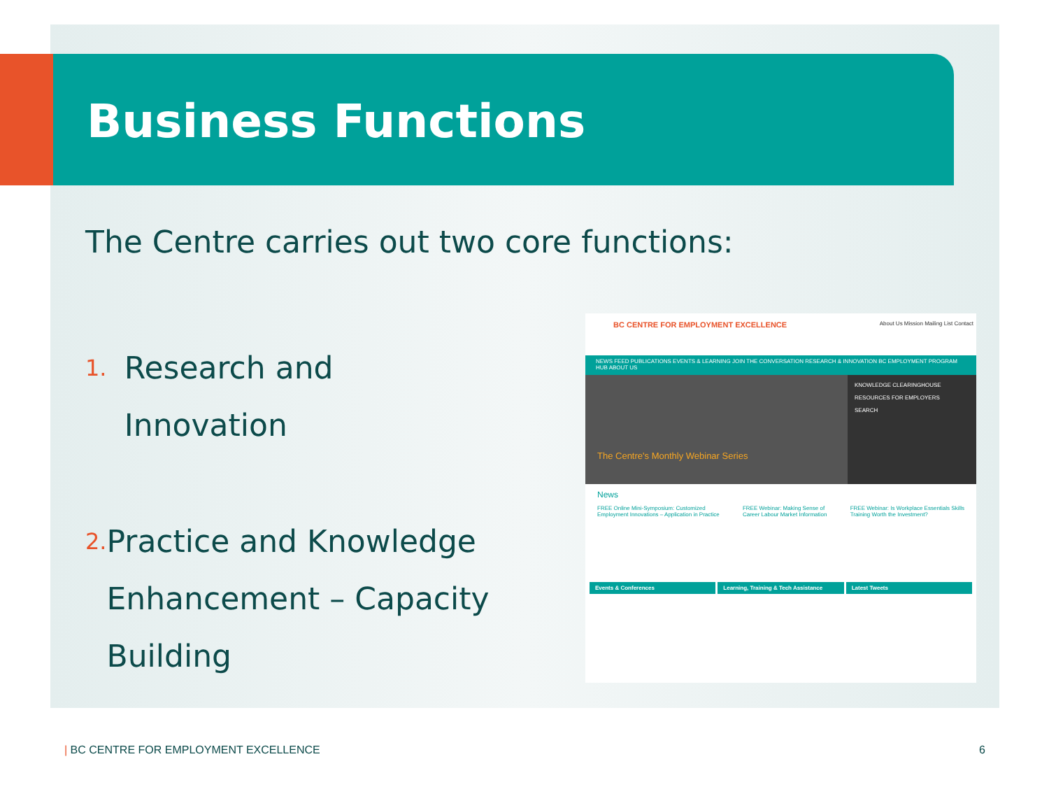Business Functions
The Centre carries out two core functions:
1. Research and Innovation
2. Practice and Knowledge Enhancement – Capacity Building
BC CENTRE FOR EMPLOYMENT EXCELLENCE
About Us Mission Mailing List Contact
NEWS FEED PUBLICATIONS EVENTS & LEARNING JOIN THE CONVERSATION RESEARCH & INNOVATION BC EMPLOYMENT PROGRAM HUB ABOUT US
The Centre's Monthly Webinar Series
KNOWLEDGE CLEARINGHOUSE
RESOURCES FOR EMPLOYERS
SEARCH
News
FREE Online Mini-Symposium: Customized Employment Innovations – Application in Practice
FREE Webinar: Making Sense of Career Labour Market Information
FREE Webinar: Is Workplace Essentials Skills Training Worth the Investment?
Events & Conferences Learning, Training & Tech Assistance
Latest Tweets
| BC CENTRE FOR EMPLOYMENT EXCELLENCE
6